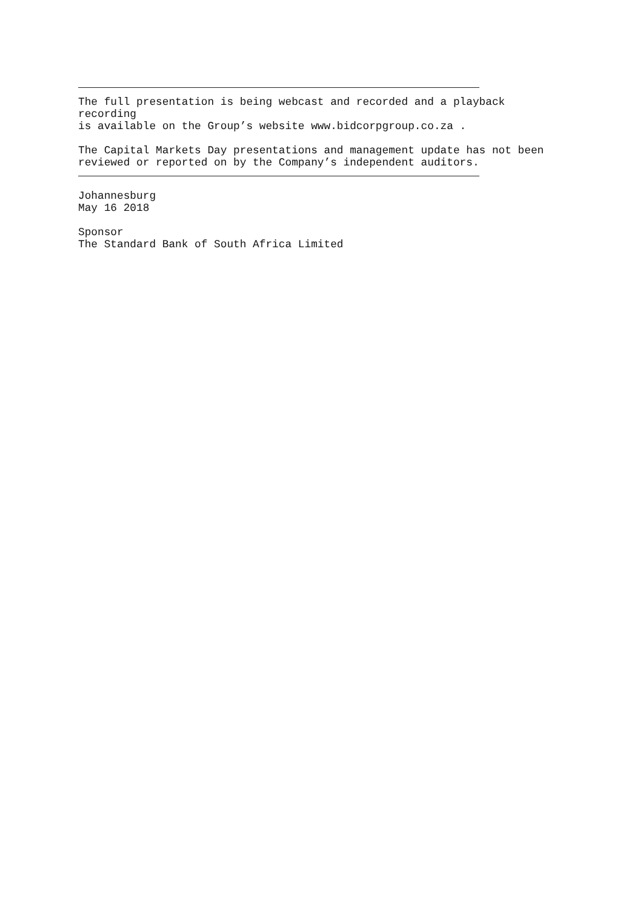The full presentation is being webcast and recorded and a playback recording is available on the Group’s website www.bidcorpgroup.co.za .
The Capital Markets Day presentations and management update has not been reviewed or reported on by the Company’s independent auditors.
Johannesburg May 16 2018
Sponsor The Standard Bank of South Africa Limited